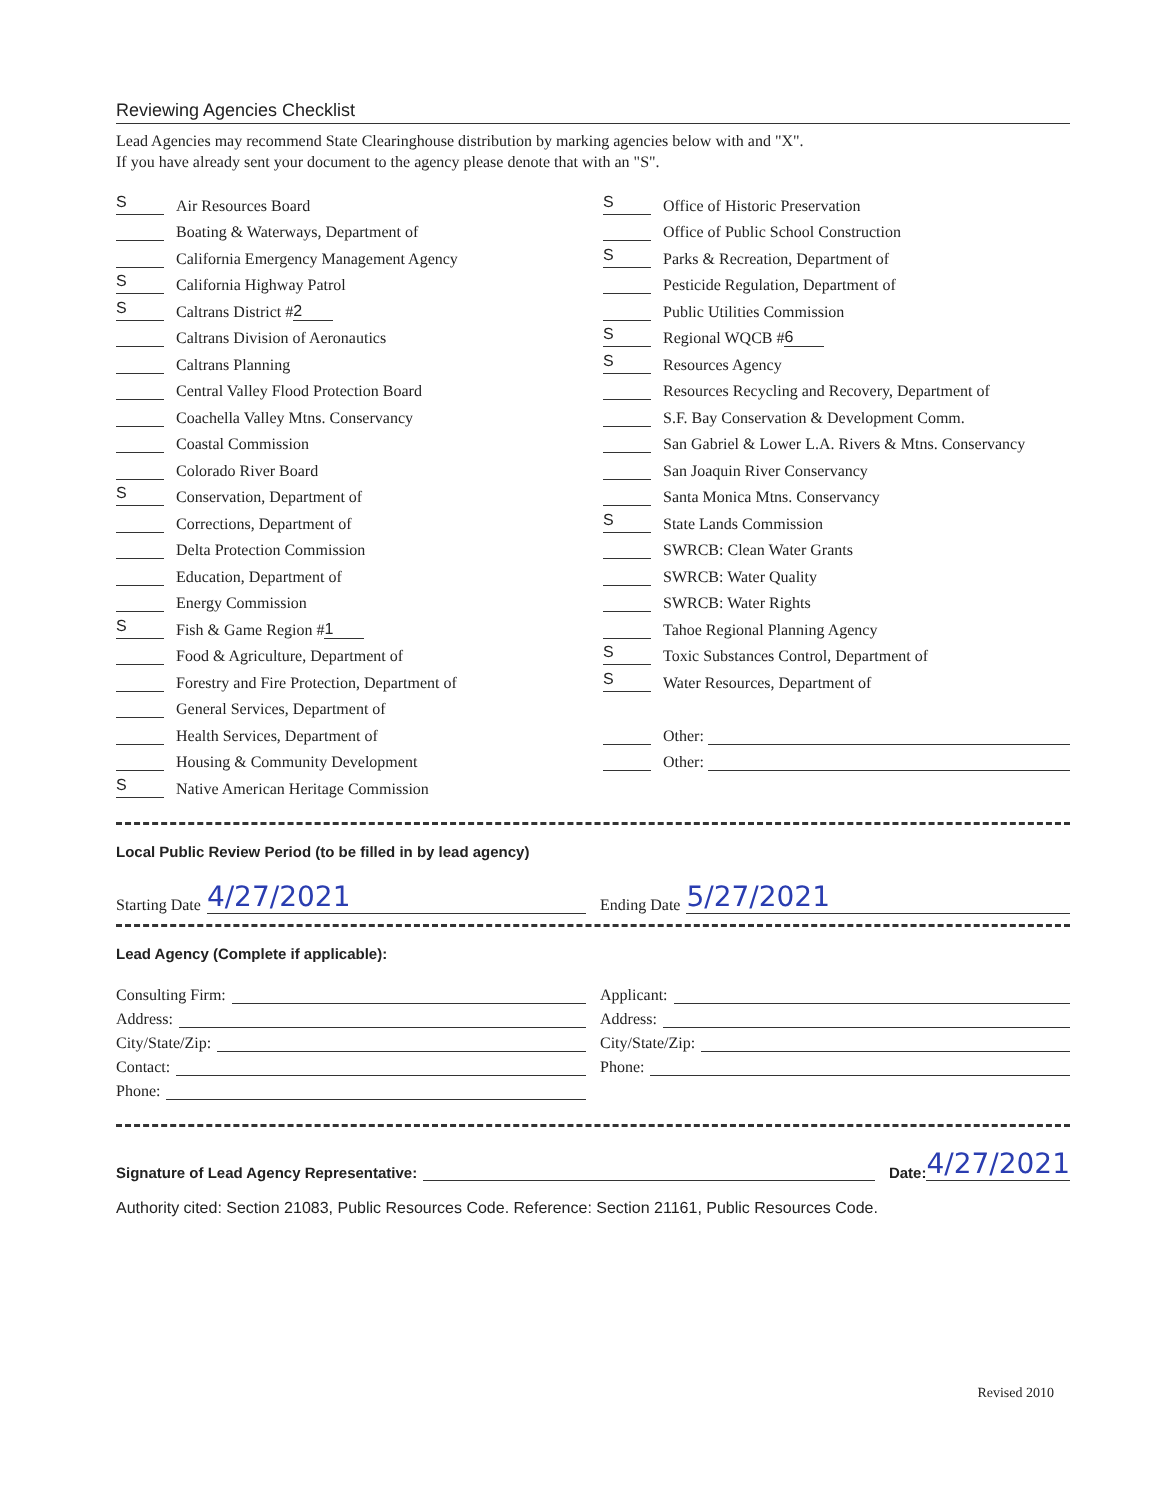Reviewing Agencies Checklist
Lead Agencies may recommend State Clearinghouse distribution by marking agencies below with and "X".
If you have already sent your document to the agency please denote that with an "S".
S Air Resources Board
Boating & Waterways, Department of
California Emergency Management Agency
S California Highway Patrol
S Caltrans District # 2
Caltrans Division of Aeronautics
Caltrans Planning
Central Valley Flood Protection Board
Coachella Valley Mtns. Conservancy
Coastal Commission
Colorado River Board
S Conservation, Department of
Corrections, Department of
Delta Protection Commission
Education, Department of
Energy Commission
S Fish & Game Region # 1
Food & Agriculture, Department of
Forestry and Fire Protection, Department of
General Services, Department of
Health Services, Department of
Housing & Community Development
S Native American Heritage Commission
S Office of Historic Preservation
Office of Public School Construction
S Parks & Recreation, Department of
Pesticide Regulation, Department of
Public Utilities Commission
S Regional WQCB # 6
S Resources Agency
Resources Recycling and Recovery, Department of
S.F. Bay Conservation & Development Comm.
San Gabriel & Lower L.A. Rivers & Mtns. Conservancy
San Joaquin River Conservancy
Santa Monica Mtns. Conservancy
S State Lands Commission
SWRCB: Clean Water Grants
SWRCB: Water Quality
SWRCB: Water Rights
Tahoe Regional Planning Agency
S Toxic Substances Control, Department of
S Water Resources, Department of
Other:
Other:
Local Public Review Period (to be filled in by lead agency)
Starting Date 4/27/2021
Ending Date 5/27/2021
Lead Agency (Complete if applicable):
Consulting Firm:
Address:
City/State/Zip:
Contact:
Phone:
Applicant:
Address:
City/State/Zip:
Phone:
Signature of Lead Agency Representative: Date: 4/27/2021
Authority cited: Section 21083, Public Resources Code. Reference: Section 21161, Public Resources Code.
Revised 2010